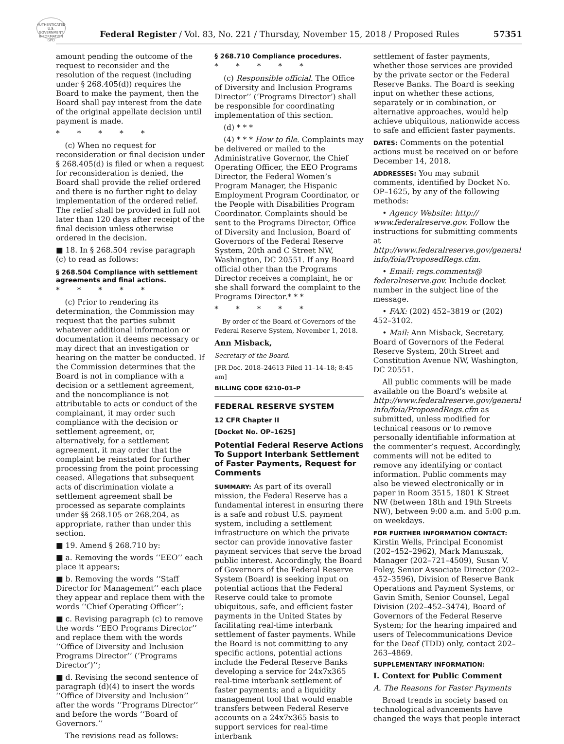AUTHENTICATED U.S. GOVERNMENT INFORMATION GPO
Federal Register / Vol. 83, No. 221 / Thursday, November 15, 2018 / Proposed Rules
57351
amount pending the outcome of the request to reconsider and the resolution of the request (including under § 268.405(d)) requires the Board to make the payment, then the Board shall pay interest from the date of the original appellate decision until payment is made.
* * * * *
(c) When no request for reconsideration or final decision under § 268.405(d) is filed or when a request for reconsideration is denied, the Board shall provide the relief ordered and there is no further right to delay implementation of the ordered relief. The relief shall be provided in full not later than 120 days after receipt of the final decision unless otherwise ordered in the decision.
■ 18. In § 268.504 revise paragraph (c) to read as follows:
§ 268.504 Compliance with settlement agreements and final actions.
* * * * *
(c) Prior to rendering its determination, the Commission may request that the parties submit whatever additional information or documentation it deems necessary or may direct that an investigation or hearing on the matter be conducted. If the Commission determines that the Board is not in compliance with a decision or a settlement agreement, and the noncompliance is not attributable to acts or conduct of the complainant, it may order such compliance with the decision or settlement agreement, or, alternatively, for a settlement agreement, it may order that the complaint be reinstated for further processing from the point processing ceased. Allegations that subsequent acts of discrimination violate a settlement agreement shall be processed as separate complaints under §§ 268.105 or 268.204, as appropriate, rather than under this section.
■ 19. Amend § 268.710 by:
■ a. Removing the words ‘‘EEO’’ each place it appears;
■ b. Removing the words ‘‘Staff Director for Management’’ each place they appear and replace them with the words ‘‘Chief Operating Officer’’;
■ c. Revising paragraph (c) to remove the words ‘‘EEO Programs Director’’ and replace them with the words ‘‘Office of Diversity and Inclusion Programs Director’’ (‘Programs Director’)’’;
■ d. Revising the second sentence of paragraph (d)(4) to insert the words ‘‘Office of Diversity and Inclusion’’ after the words ‘‘Programs Director’’ and before the words ‘‘Board of Governors.’’
The revisions read as follows:
§ 268.710 Compliance procedures.
* * * * *
(c) Responsible official. The Office of Diversity and Inclusion Programs Director’’ (‘Programs Director’) shall be responsible for coordinating implementation of this section.
(d) * * *
(4) * * * How to file. Complaints may be delivered or mailed to the Administrative Governor, the Chief Operating Officer, the EEO Programs Director, the Federal Women’s Program Manager, the Hispanic Employment Program Coordinator, or the People with Disabilities Program Coordinator. Complaints should be sent to the Programs Director, Office of Diversity and Inclusion, Board of Governors of the Federal Reserve System, 20th and C Street NW, Washington, DC 20551. If any Board official other than the Programs Director receives a complaint, he or she shall forward the complaint to the Programs Director.* * *
* * * * *
By order of the Board of Governors of the Federal Reserve System, November 1, 2018.
Ann Misback,
Secretary of the Board.
[FR Doc. 2018–24613 Filed 11–14–18; 8:45 am]
BILLING CODE 6210–01–P
FEDERAL RESERVE SYSTEM
12 CFR Chapter II
[Docket No. OP–1625]
Potential Federal Reserve Actions To Support Interbank Settlement of Faster Payments, Request for Comments
SUMMARY: As part of its overall mission, the Federal Reserve has a fundamental interest in ensuring there is a safe and robust U.S. payment system, including a settlement infrastructure on which the private sector can provide innovative faster payment services that serve the broad public interest. Accordingly, the Board of Governors of the Federal Reserve System (Board) is seeking input on potential actions that the Federal Reserve could take to promote ubiquitous, safe, and efficient faster payments in the United States by facilitating real-time interbank settlement of faster payments. While the Board is not committing to any specific actions, potential actions include the Federal Reserve Banks developing a service for 24x7x365 real-time interbank settlement of faster payments; and a liquidity management tool that would enable transfers between Federal Reserve accounts on a 24x7x365 basis to support services for real-time interbank
settlement of faster payments, whether those services are provided by the private sector or the Federal Reserve Banks. The Board is seeking input on whether these actions, separately or in combination, or alternative approaches, would help achieve ubiquitous, nationwide access to safe and efficient faster payments.
DATES: Comments on the potential actions must be received on or before December 14, 2018.
ADDRESSES: You may submit comments, identified by Docket No. OP–1625, by any of the following methods:
• Agency Website: http:// www.federalreserve.gov. Follow the instructions for submitting comments at http://www.federalreserve.gov/general info/foia/ProposedRegs.cfm.
• Email: regs.comments@ federalreserve.gov. Include docket number in the subject line of the message.
• FAX: (202) 452–3819 or (202) 452–3102.
• Mail: Ann Misback, Secretary, Board of Governors of the Federal Reserve System, 20th Street and Constitution Avenue NW, Washington, DC 20551.
All public comments will be made available on the Board’s website at http://www.federalreserve.gov/general info/foia/ProposedRegs.cfm as submitted, unless modified for technical reasons or to remove personally identifiable information at the commenter’s request. Accordingly, comments will not be edited to remove any identifying or contact information. Public comments may also be viewed electronically or in paper in Room 3515, 1801 K Street NW (between 18th and 19th Streets NW), between 9:00 a.m. and 5:00 p.m. on weekdays.
FOR FURTHER INFORMATION CONTACT: Kirstin Wells, Principal Economist (202–452–2962), Mark Manuszak, Manager (202–721–4509), Susan V. Foley, Senior Associate Director (202–452–3596), Division of Reserve Bank Operations and Payment Systems, or Gavin Smith, Senior Counsel, Legal Division (202–452–3474), Board of Governors of the Federal Reserve System; for the hearing impaired and users of Telecommunications Device for the Deaf (TDD) only, contact 202–263–4869.
SUPPLEMENTARY INFORMATION:
I. Context for Public Comment
A. The Reasons for Faster Payments
Broad trends in society based on technological advancements have changed the ways that people interact